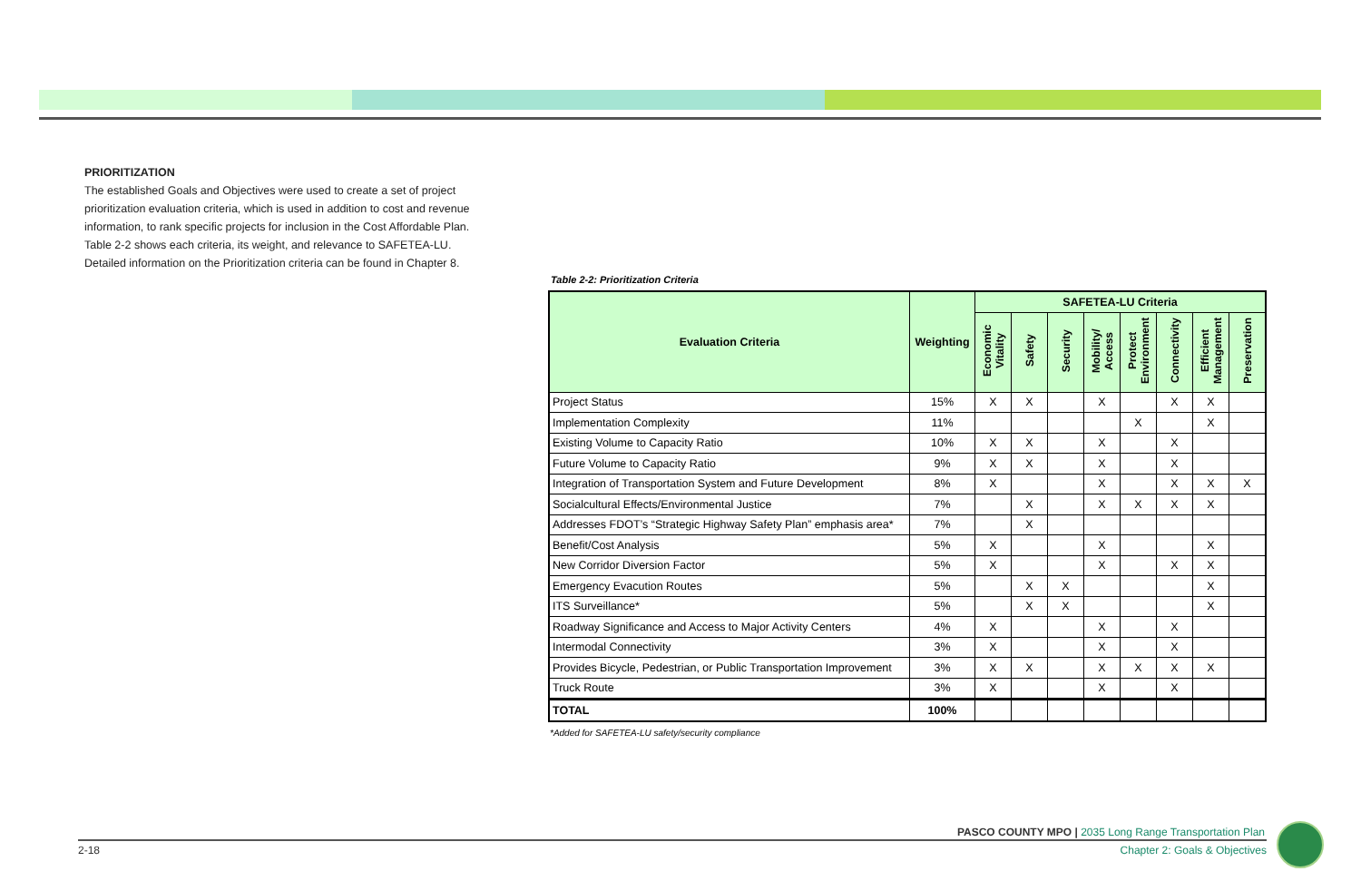PRIORITIZATION
The established Goals and Objectives were used to create a set of project prioritization evaluation criteria, which is used in addition to cost and revenue information, to rank specific projects for inclusion in the Cost Affordable Plan. Table 2-2 shows each criteria, its weight, and relevance to SAFETEA-LU. Detailed information on the Prioritization criteria can be found in Chapter 8.
Table 2-2: Prioritization Criteria
| Evaluation Criteria | Weighting | SAFETEA-LU Criteria | | | | | | | |
| --- | --- | --- | --- | --- | --- | --- | --- | --- | --- |
| | | Economic Vitality | Safety | Security | Mobility/ Access | Protect Environment | Connectivity | Efficient Management | Preservation |
| Project Status | 15% | X | X | | X | | X | X | |
| Implementation Complexity | 11% | | | | | X | | X | |
| Existing Volume to Capacity Ratio | 10% | X | X | | X | | X | | |
| Future Volume to Capacity Ratio | 9% | X | X | | X | | X | | |
| Integration of Transportation System and Future Development | 8% | X | | | X | | X | X | X |
| Socialcultural Effects/Environmental Justice | 7% | | X | | X | X | X | X | |
| Addresses FDOT’s “Strategic Highway Safety Plan” emphasis area* | 7% | | X | | | | | | |
| Benefit/Cost Analysis | 5% | X | | | X | | | X | |
| New Corridor Diversion Factor | 5% | X | | | X | | X | X | |
| Emergency Evacution Routes | 5% | | X | X | | | | X | |
| ITS Surveillance* | 5% | | X | X | | | | X | |
| Roadway Significance and Access to Major Activity Centers | 4% | X | | | X | | X | | |
| Intermodal Connectivity | 3% | X | | | X | | X | | |
| Provides Bicycle, Pedestrian, or Public Transportation Improvement | 3% | X | X | | X | X | X | X | |
| Truck Route | 3% | X | | | X | | X | | |
| TOTAL | 100% | | | | | | | | |
*Added for SAFETEA-LU safety/security compliance
PASCO COUNTY MPO | 2035 Long Range Transportation Plan
2-18 Chapter 2: Goals & Objectives